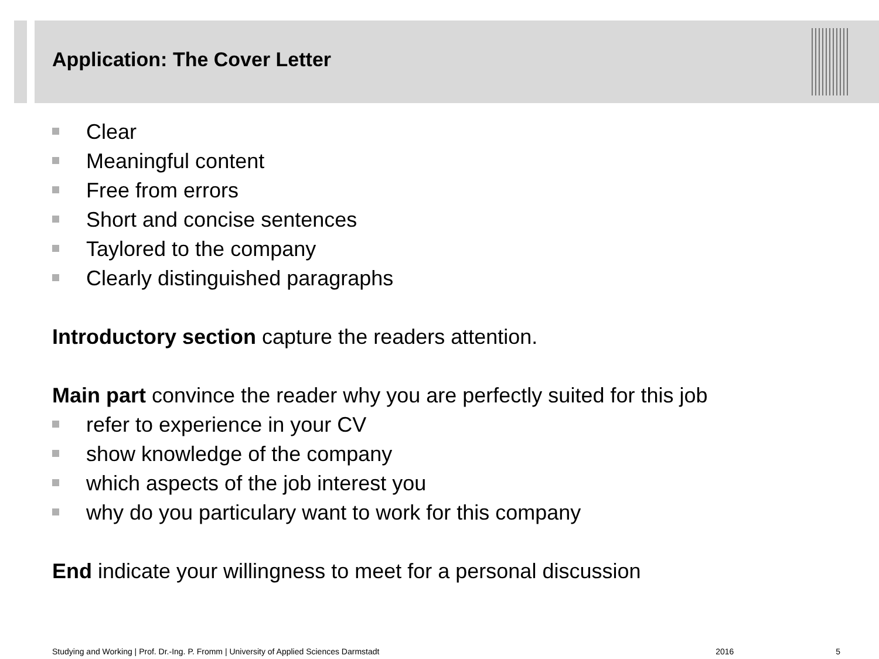Application: The Cover Letter
Clear
Meaningful content
Free from errors
Short and concise sentences
Taylored to the company
Clearly distinguished paragraphs
Introductory section capture the readers attention.
Main part convince the reader why you are perfectly suited for this job
refer to experience in your CV
show knowledge of the company
which aspects of the job interest you
why do you particulary want to work for this company
End indicate your willingness to meet for a personal discussion
Studying and Working | Prof. Dr.-Ing. P. Fromm | University of Applied Sciences Darmstadt 2016 5